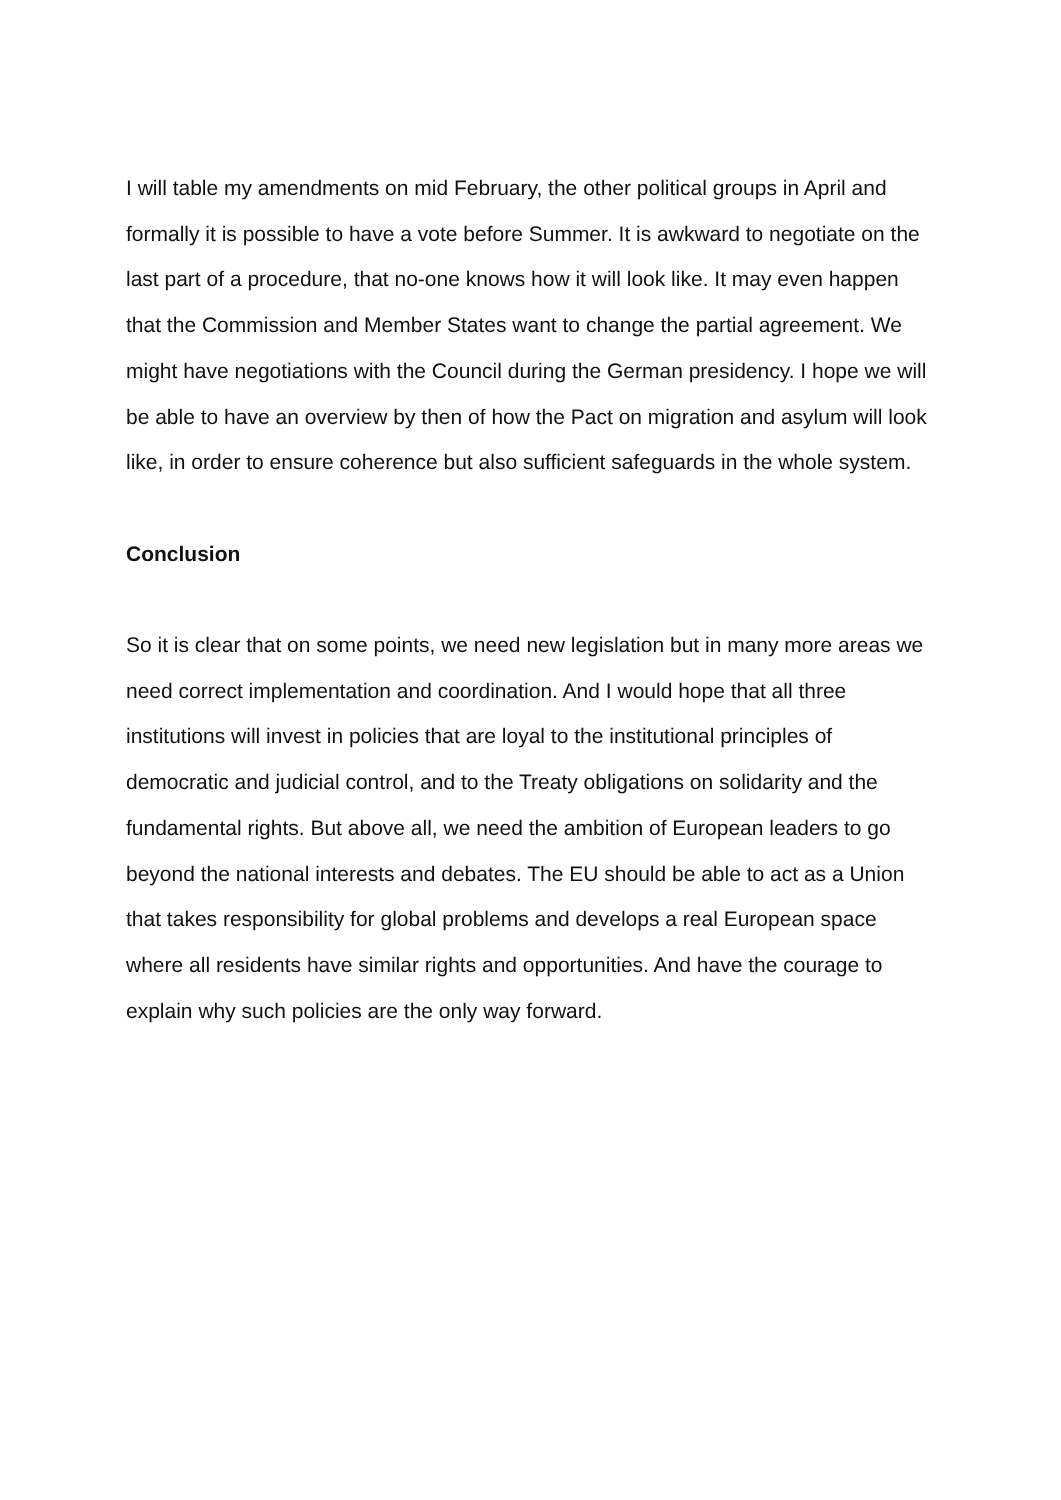I will table my amendments on mid February, the other political groups in April and formally it is possible to have a vote before Summer. It is awkward to negotiate on the last part of a procedure, that no-one knows how it will look like. It may even happen that the Commission and Member States want to change the partial agreement. We might have negotiations with the Council during the German presidency. I hope we will be able to have an overview by then of how the Pact on migration and asylum will look like, in order to ensure coherence but also sufficient safeguards in the whole system.
Conclusion
So it is clear that on some points, we need new legislation but in many more areas we need correct implementation and coordination. And I would hope that all three institutions will invest in policies that are loyal to the institutional principles of democratic and judicial control, and to the Treaty obligations on solidarity and the fundamental rights. But above all, we need the ambition of European leaders to go beyond the national interests and debates. The EU should be able to act as a Union that takes responsibility for global problems and develops a real European space where all residents have similar rights and opportunities. And have the courage to explain why such policies are the only way forward.